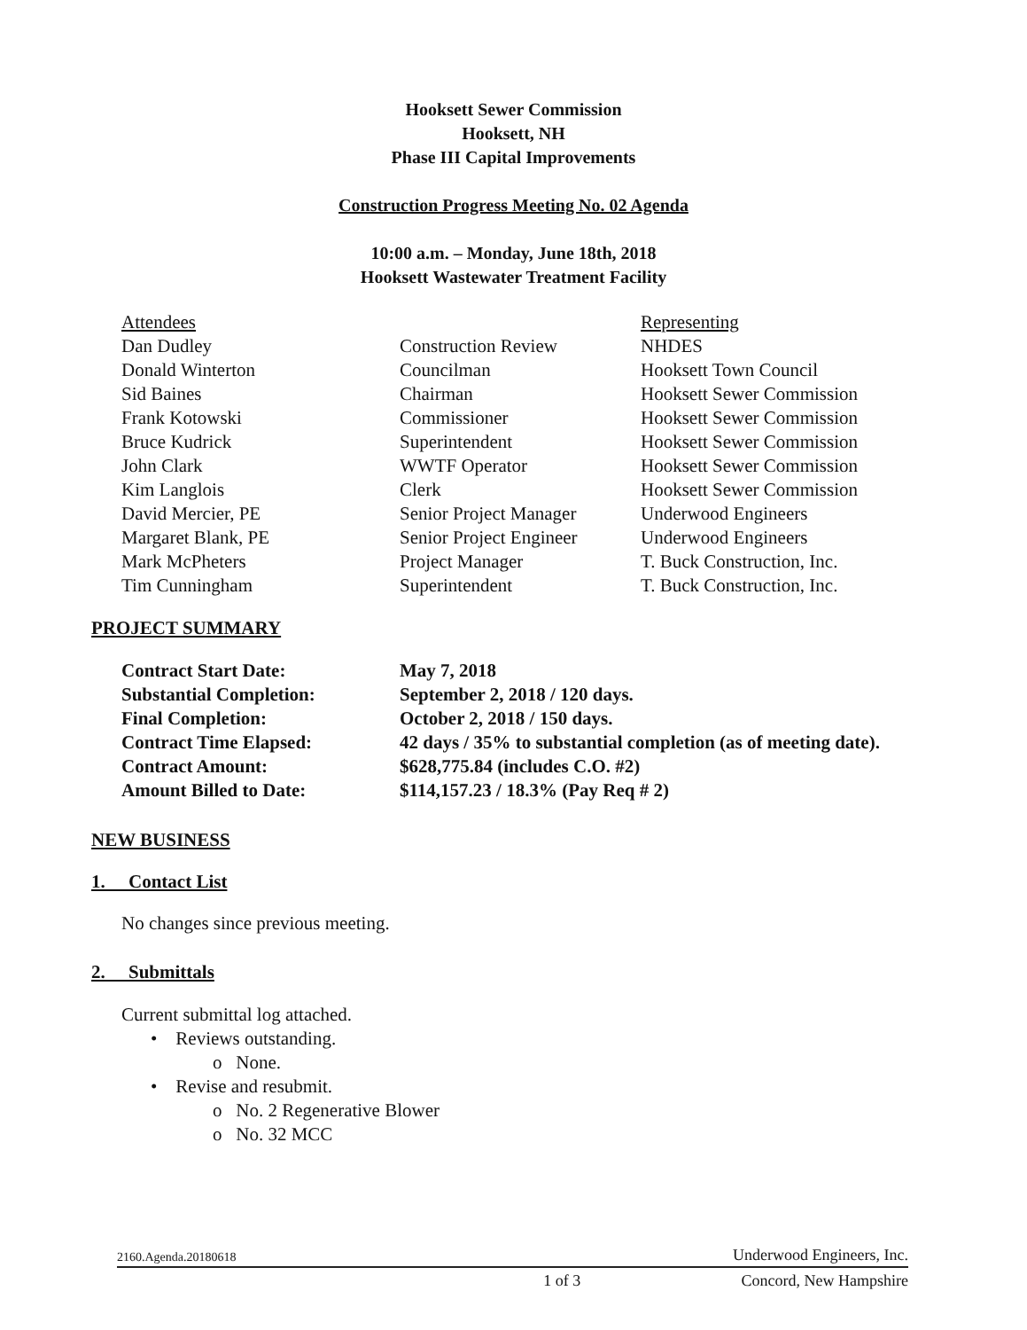Hooksett Sewer Commission
Hooksett, NH
Phase III Capital Improvements
Construction Progress Meeting No. 02 Agenda
10:00 a.m. – Monday, June 18th, 2018
Hooksett Wastewater Treatment Facility
| Attendees | | Representing |
| --- | --- | --- |
| Dan Dudley | Construction Review | NHDES |
| Donald Winterton | Councilman | Hooksett Town Council |
| Sid Baines | Chairman | Hooksett Sewer Commission |
| Frank Kotowski | Commissioner | Hooksett Sewer Commission |
| Bruce Kudrick | Superintendent | Hooksett Sewer Commission |
| John Clark | WWTF Operator | Hooksett Sewer Commission |
| Kim Langlois | Clerk | Hooksett Sewer Commission |
| David Mercier, PE | Senior Project Manager | Underwood Engineers |
| Margaret Blank, PE | Senior Project Engineer | Underwood Engineers |
| Mark McPheters | Project Manager | T. Buck Construction, Inc. |
| Tim Cunningham | Superintendent | T. Buck Construction, Inc. |
PROJECT SUMMARY
| Contract Start Date: | May 7, 2018 |
| Substantial Completion: | September 2, 2018 / 120 days. |
| Final Completion: | October 2, 2018 / 150 days. |
| Contract Time Elapsed: | 42 days / 35% to substantial completion (as of meeting date). |
| Contract Amount: | $628,775.84 (includes C.O. #2) |
| Amount Billed to Date: | $114,157.23 / 18.3% (Pay Req # 2) |
NEW BUSINESS
1. Contact List
No changes since previous meeting.
2. Submittals
Current submittal log attached.
• Reviews outstanding.
o None.
• Revise and resubmit.
o No. 2 Regenerative Blower
o No. 32 MCC
2160.Agenda.20180618 Underwood Engineers, Inc.
1 of 3 Concord, New Hampshire